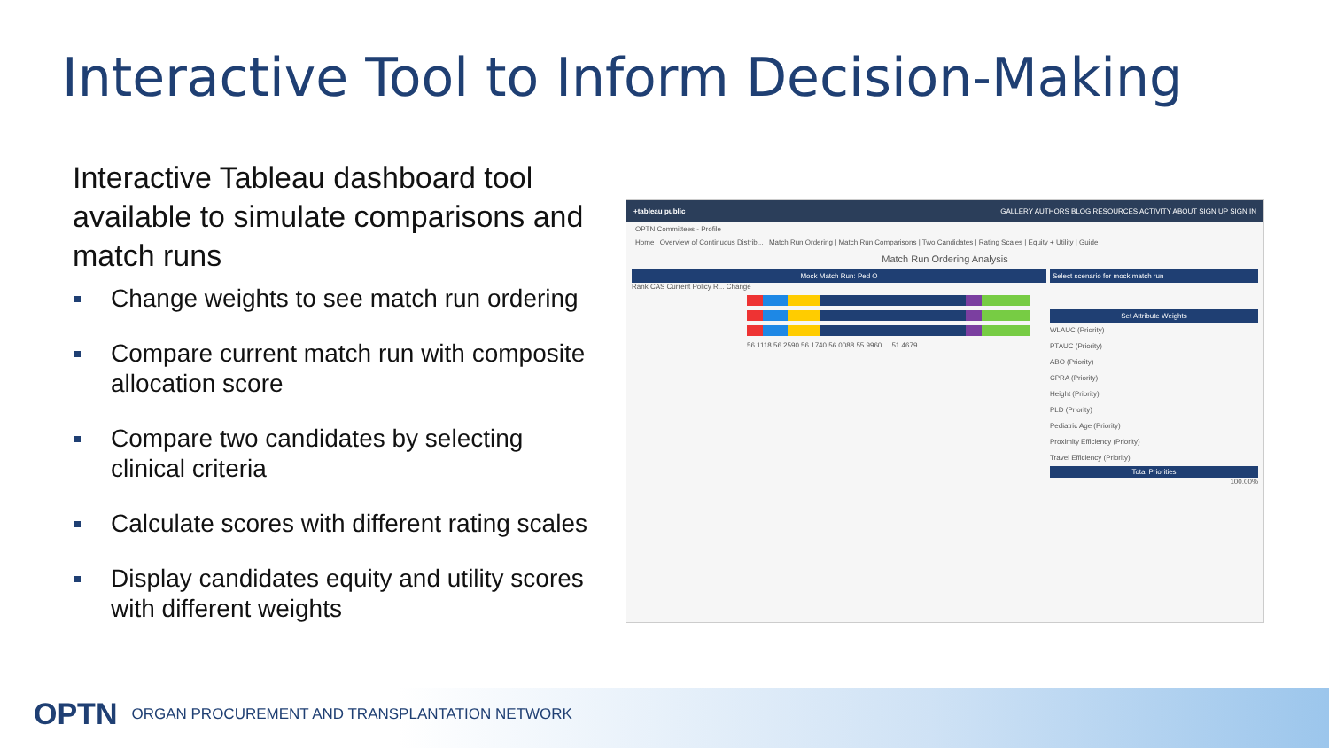Interactive Tool to Inform Decision-Making
Interactive Tableau dashboard tool available to simulate comparisons and match runs
Change weights to see match run ordering
Compare current match run with composite allocation score
Compare two candidates by selecting clinical criteria
Calculate scores with different rating scales
Display candidates equity and utility scores with different weights
+tableau public GALLERY AUTHORS BLOG RESOURCES ACTIVITY ABOUT SIGN UP SIGN IN
OPTN Committees - Profile
Home | Overview of Continuous Distrib... | Match Run Ordering | Match Run Comparisons | Two Candidates | Rating Scales | Equity + Utility | Guide
Match Run Ordering Analysis
Mock Match Run: Ped O
Rank CAS Current Policy R... Change
56.1118 56.2590 56.1740 56.0088 55.9960 ... 51.4679
Select scenario for mock match run
Set Attribute Weights
WLAUC (Priority)
PTAUC (Priority)
ABO (Priority)
CPRA (Priority)
Height (Priority)
PLD (Priority)
Pediatric Age (Priority)
Proximity Efficiency (Priority)
Travel Efficiency (Priority)
Total Priorities
100.00%
OPTN ORGAN PROCUREMENT AND TRANSPLANTATION NETWORK